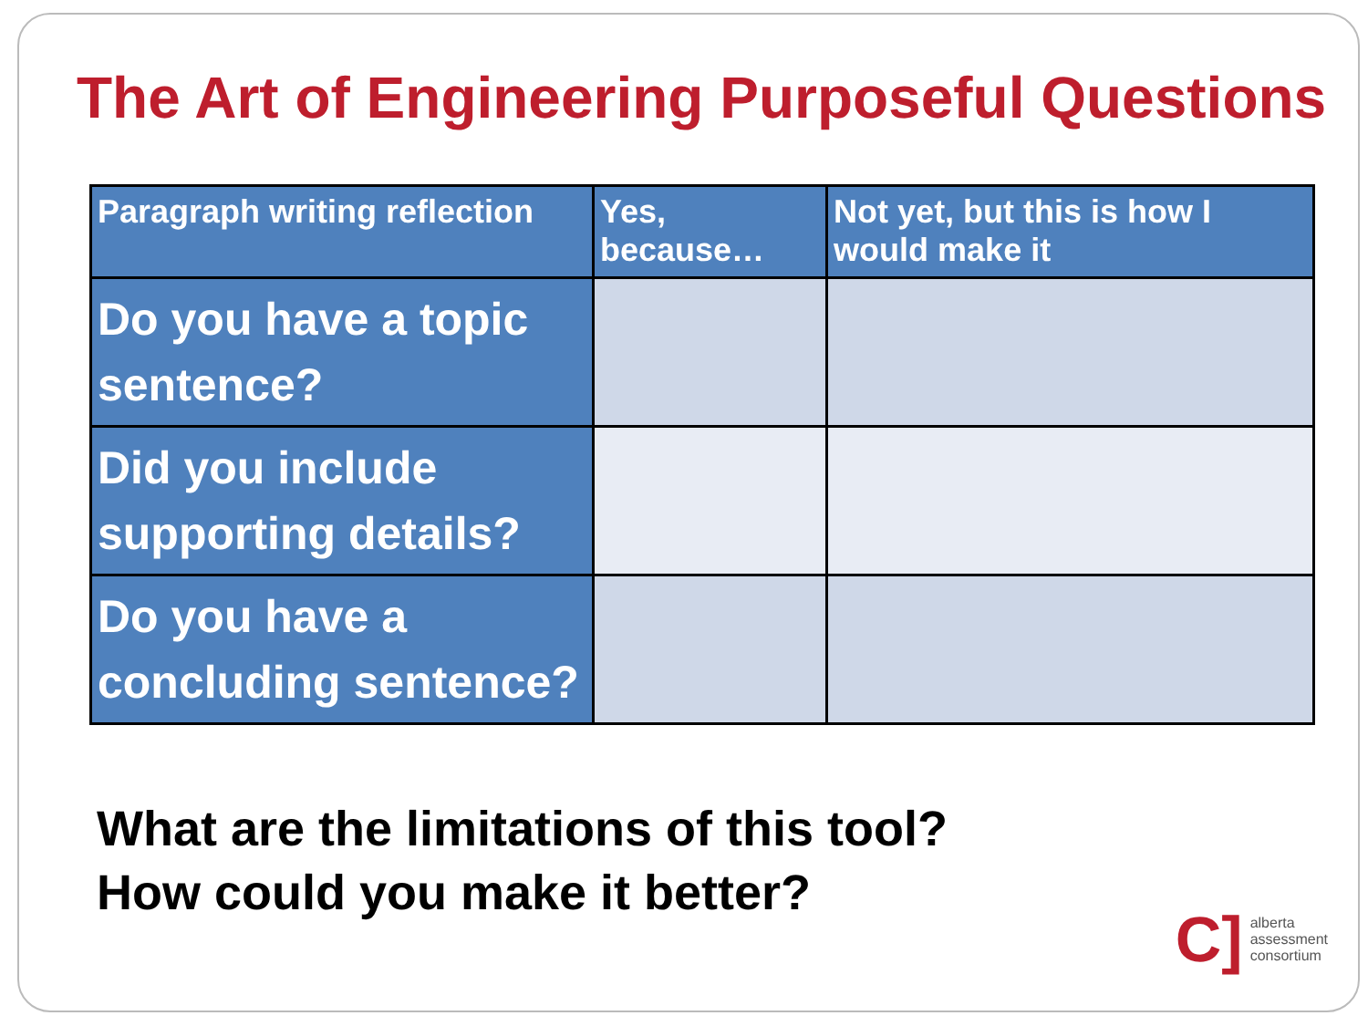The Art of Engineering Purposeful Questions
| Paragraph writing reflection | Yes, because… | Not yet, but this is how I would make it |
| --- | --- | --- |
| Do you have a topic sentence? | | |
| Did you include supporting details? | | |
| Do you have a concluding sentence? | | |
What are the limitations of this tool?
How could you make it better?
C]
alberta
assessment
consortium